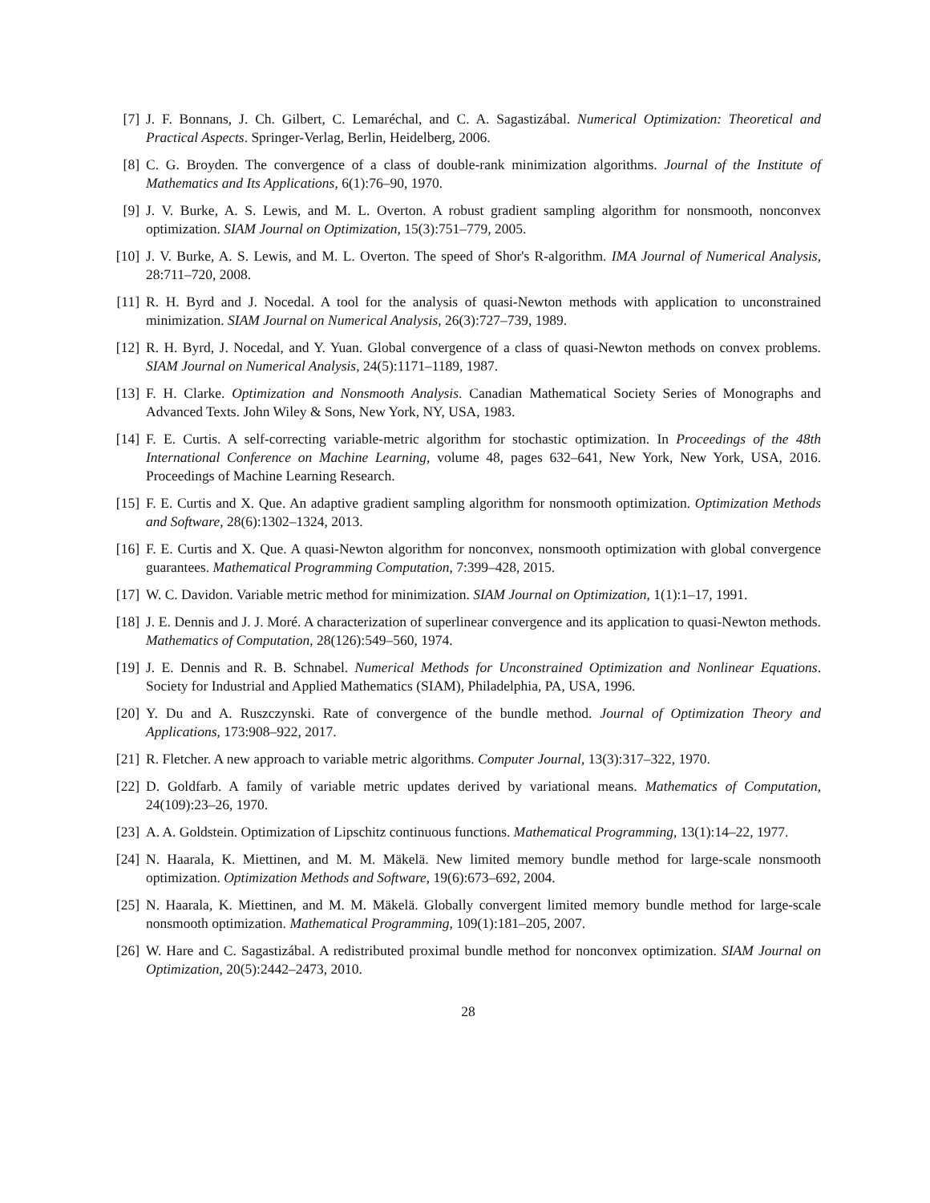[7] J. F. Bonnans, J. Ch. Gilbert, C. Lemaréchal, and C. A. Sagastizábal. Numerical Optimization: Theoretical and Practical Aspects. Springer-Verlag, Berlin, Heidelberg, 2006.
[8] C. G. Broyden. The convergence of a class of double-rank minimization algorithms. Journal of the Institute of Mathematics and Its Applications, 6(1):76–90, 1970.
[9] J. V. Burke, A. S. Lewis, and M. L. Overton. A robust gradient sampling algorithm for nonsmooth, nonconvex optimization. SIAM Journal on Optimization, 15(3):751–779, 2005.
[10] J. V. Burke, A. S. Lewis, and M. L. Overton. The speed of Shor's R-algorithm. IMA Journal of Numerical Analysis, 28:711–720, 2008.
[11] R. H. Byrd and J. Nocedal. A tool for the analysis of quasi-Newton methods with application to unconstrained minimization. SIAM Journal on Numerical Analysis, 26(3):727–739, 1989.
[12] R. H. Byrd, J. Nocedal, and Y. Yuan. Global convergence of a class of quasi-Newton methods on convex problems. SIAM Journal on Numerical Analysis, 24(5):1171–1189, 1987.
[13] F. H. Clarke. Optimization and Nonsmooth Analysis. Canadian Mathematical Society Series of Monographs and Advanced Texts. John Wiley & Sons, New York, NY, USA, 1983.
[14] F. E. Curtis. A self-correcting variable-metric algorithm for stochastic optimization. In Proceedings of the 48th International Conference on Machine Learning, volume 48, pages 632–641, New York, New York, USA, 2016. Proceedings of Machine Learning Research.
[15] F. E. Curtis and X. Que. An adaptive gradient sampling algorithm for nonsmooth optimization. Optimization Methods and Software, 28(6):1302–1324, 2013.
[16] F. E. Curtis and X. Que. A quasi-Newton algorithm for nonconvex, nonsmooth optimization with global convergence guarantees. Mathematical Programming Computation, 7:399–428, 2015.
[17] W. C. Davidon. Variable metric method for minimization. SIAM Journal on Optimization, 1(1):1–17, 1991.
[18] J. E. Dennis and J. J. Moré. A characterization of superlinear convergence and its application to quasi-Newton methods. Mathematics of Computation, 28(126):549–560, 1974.
[19] J. E. Dennis and R. B. Schnabel. Numerical Methods for Unconstrained Optimization and Nonlinear Equations. Society for Industrial and Applied Mathematics (SIAM), Philadelphia, PA, USA, 1996.
[20] Y. Du and A. Ruszczynski. Rate of convergence of the bundle method. Journal of Optimization Theory and Applications, 173:908–922, 2017.
[21] R. Fletcher. A new approach to variable metric algorithms. Computer Journal, 13(3):317–322, 1970.
[22] D. Goldfarb. A family of variable metric updates derived by variational means. Mathematics of Computation, 24(109):23–26, 1970.
[23] A. A. Goldstein. Optimization of Lipschitz continuous functions. Mathematical Programming, 13(1):14–22, 1977.
[24] N. Haarala, K. Miettinen, and M. M. Mäkelä. New limited memory bundle method for large-scale nonsmooth optimization. Optimization Methods and Software, 19(6):673–692, 2004.
[25] N. Haarala, K. Miettinen, and M. M. Mäkelä. Globally convergent limited memory bundle method for large-scale nonsmooth optimization. Mathematical Programming, 109(1):181–205, 2007.
[26] W. Hare and C. Sagastizábal. A redistributed proximal bundle method for nonconvex optimization. SIAM Journal on Optimization, 20(5):2442–2473, 2010.
28